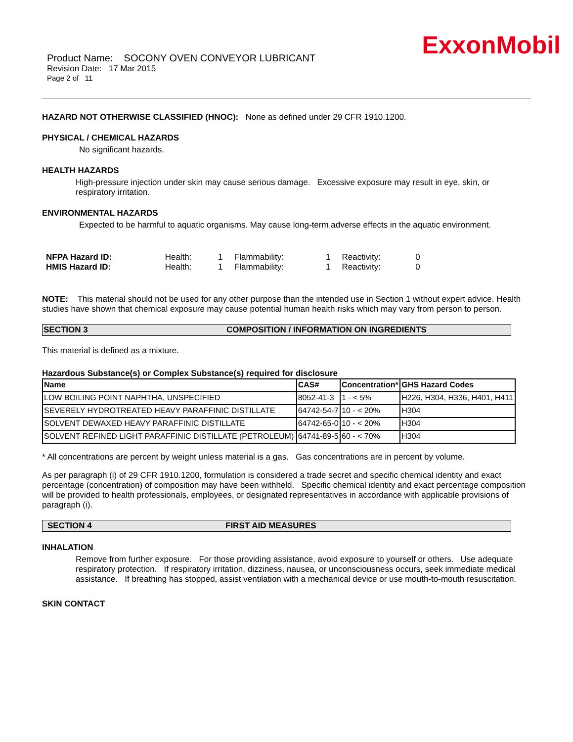ExxonMobil
Product Name: SOCONY OVEN CONVEYOR LUBRICANT
Revision Date: 17 Mar 2015
Page 2 of 11
HAZARD NOT OTHERWISE CLASSIFIED (HNOC): None as defined under 29 CFR 1910.1200.
PHYSICAL / CHEMICAL HAZARDS
No significant hazards.
HEALTH HAZARDS
High-pressure injection under skin may cause serious damage. Excessive exposure may result in eye, skin, or respiratory irritation.
ENVIRONMENTAL HAZARDS
Expected to be harmful to aquatic organisms. May cause long-term adverse effects in the aquatic environment.
| NFPA Hazard ID: | Health: | 1 | Flammability: | 1 | Reactivity: | 0 |
| HMIS Hazard ID: | Health: | 1 | Flammability: | 1 | Reactivity: | 0 |
NOTE: This material should not be used for any other purpose than the intended use in Section 1 without expert advice. Health studies have shown that chemical exposure may cause potential human health risks which may vary from person to person.
SECTION 3 COMPOSITION / INFORMATION ON INGREDIENTS
This material is defined as a mixture.
Hazardous Substance(s) or Complex Substance(s) required for disclosure
| Name | CAS# | Concentration* | GHS Hazard Codes |
| --- | --- | --- | --- |
| LOW BOILING POINT NAPHTHA, UNSPECIFIED | 8052-41-3 | 1 - < 5% | H226, H304, H336, H401, H411 |
| SEVERELY HYDROTREATED HEAVY PARAFFINIC DISTILLATE | 64742-54-7 | 10 - < 20% | H304 |
| SOLVENT DEWAXED HEAVY PARAFFINIC DISTILLATE | 64742-65-0 | 10 - < 20% | H304 |
| SOLVENT REFINED LIGHT PARAFFINIC DISTILLATE (PETROLEUM) | 64741-89-5 | 60 - < 70% | H304 |
* All concentrations are percent by weight unless material is a gas. Gas concentrations are in percent by volume.
As per paragraph (i) of 29 CFR 1910.1200, formulation is considered a trade secret and specific chemical identity and exact percentage (concentration) of composition may have been withheld. Specific chemical identity and exact percentage composition will be provided to health professionals, employees, or designated representatives in accordance with applicable provisions of paragraph (i).
SECTION 4 FIRST AID MEASURES
INHALATION
Remove from further exposure. For those providing assistance, avoid exposure to yourself or others. Use adequate respiratory protection. If respiratory irritation, dizziness, nausea, or unconsciousness occurs, seek immediate medical assistance. If breathing has stopped, assist ventilation with a mechanical device or use mouth-to-mouth resuscitation.
SKIN CONTACT